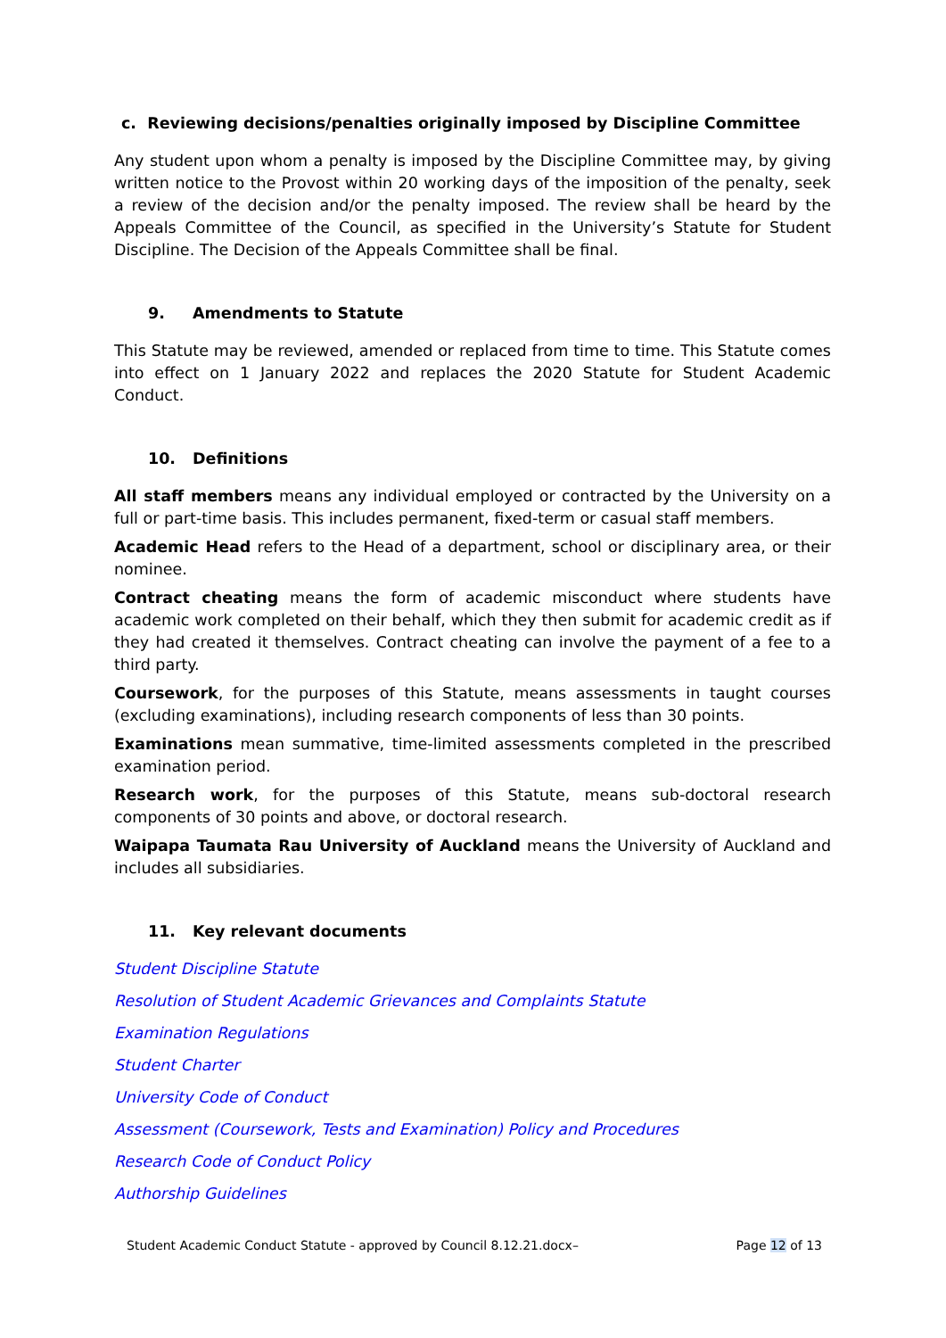c. Reviewing decisions/penalties originally imposed by Discipline Committee
Any student upon whom a penalty is imposed by the Discipline Committee may, by giving written notice to the Provost within 20 working days of the imposition of the penalty, seek a review of the decision and/or the penalty imposed. The review shall be heard by the Appeals Committee of the Council, as specified in the University’s Statute for Student Discipline. The Decision of the Appeals Committee shall be final.
9. Amendments to Statute
This Statute may be reviewed, amended or replaced from time to time. This Statute comes into effect on 1 January 2022 and replaces the 2020 Statute for Student Academic Conduct.
10. Definitions
All staff members means any individual employed or contracted by the University on a full or part-time basis. This includes permanent, fixed-term or casual staff members.
Academic Head refers to the Head of a department, school or disciplinary area, or their nominee.
Contract cheating means the form of academic misconduct where students have academic work completed on their behalf, which they then submit for academic credit as if they had created it themselves. Contract cheating can involve the payment of a fee to a third party.
Coursework, for the purposes of this Statute, means assessments in taught courses (excluding examinations), including research components of less than 30 points.
Examinations mean summative, time-limited assessments completed in the prescribed examination period.
Research work, for the purposes of this Statute, means sub-doctoral research components of 30 points and above, or doctoral research.
Waipapa Taumata Rau University of Auckland means the University of Auckland and includes all subsidiaries.
11. Key relevant documents
Student Discipline Statute
Resolution of Student Academic Grievances and Complaints Statute
Examination Regulations
Student Charter
University Code of Conduct
Assessment (Coursework, Tests and Examination) Policy and Procedures
Research Code of Conduct Policy
Authorship Guidelines
Student Academic Conduct Statute - approved by Council 8.12.21.docx– Page 12 of 13